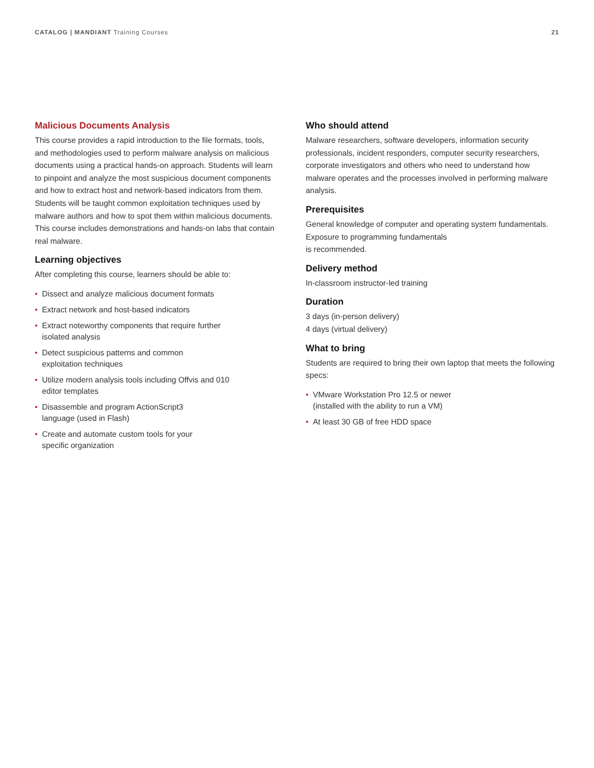CATALOG | MANDIANT Training Courses
21
Malicious Documents Analysis
This course provides a rapid introduction to the file formats, tools, and methodologies used to perform malware analysis on malicious documents using a practical hands-on approach. Students will learn to pinpoint and analyze the most suspicious document components and how to extract host and network-based indicators from them. Students will be taught common exploitation techniques used by malware authors and how to spot them within malicious documents. This course includes demonstrations and hands-on labs that contain real malware.
Learning objectives
After completing this course, learners should be able to:
• Dissect and analyze malicious document formats
• Extract network and host-based indicators
• Extract noteworthy components that require further
isolated analysis
• Detect suspicious patterns and common
exploitation techniques
• Utilize modern analysis tools including Offvis and 010
editor templates
• Disassemble and program ActionScript3
language (used in Flash)
• Create and automate custom tools for your
specific organization
Who should attend
Malware researchers, software developers, information security professionals, incident responders, computer security researchers, corporate investigators and others who need to understand how malware operates and the processes involved in performing malware analysis.
Prerequisites
General knowledge of computer and operating system fundamentals. Exposure to programming fundamentals
is recommended.
Delivery method
In-classroom instructor-led training
Duration
3 days (in-person delivery)
4 days (virtual delivery)
What to bring
Students are required to bring their own laptop that meets the following specs:
• VMware Workstation Pro 12.5 or newer
(installed with the ability to run a VM)
• At least 30 GB of free HDD space